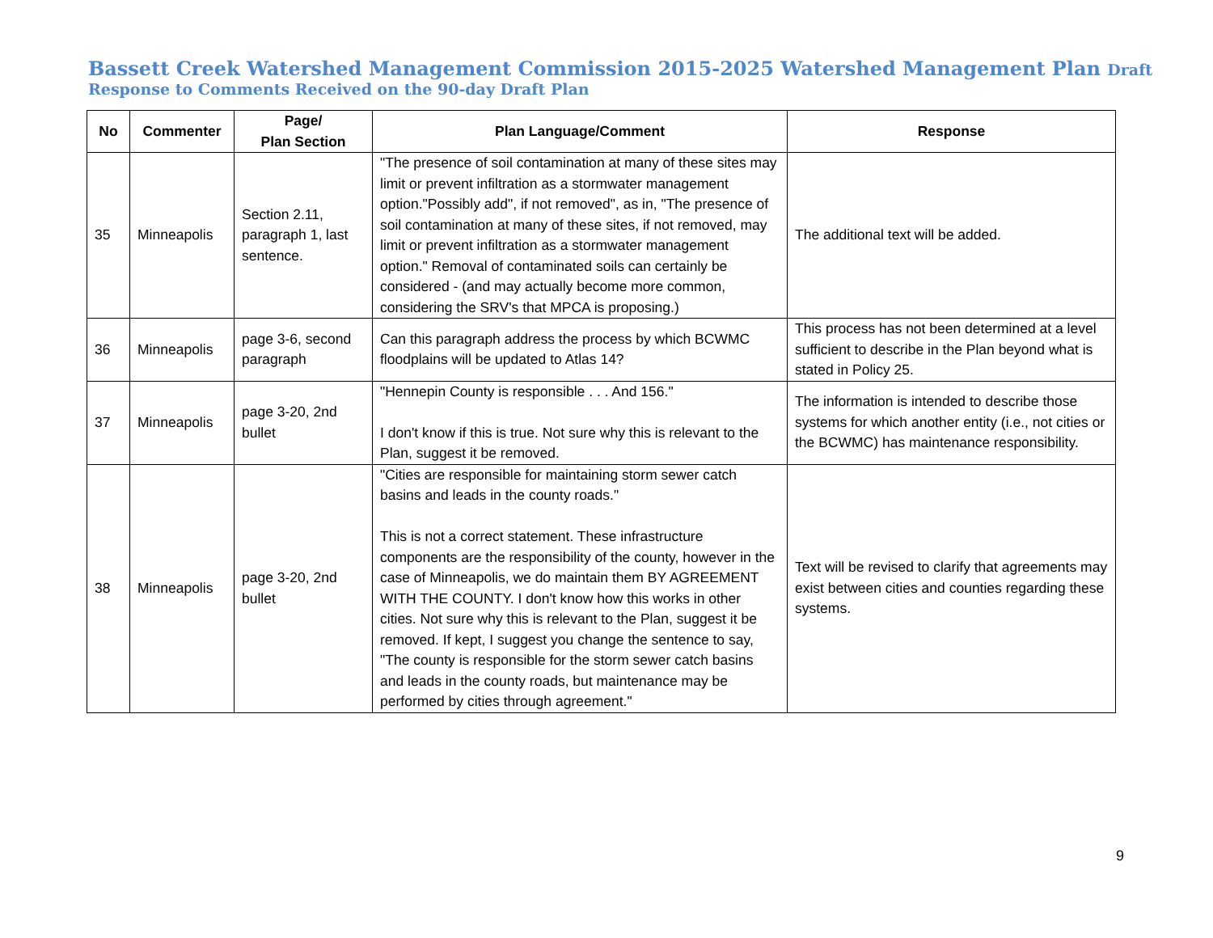Bassett Creek Watershed Management Commission 2015-2025 Watershed Management Plan Draft
Response to Comments Received on the 90-day Draft Plan
| No | Commenter | Page/ Plan Section | Plan Language/Comment | Response |
| --- | --- | --- | --- | --- |
| 35 | Minneapolis | Section 2.11, paragraph 1, last sentence. | "The presence of soil contamination at many of these sites may limit or prevent infiltration as a stormwater management option."Possibly add", if not removed", as in, "The presence of soil contamination at many of these sites, if not removed, may limit or prevent infiltration as a stormwater management option." Removal of contaminated soils can certainly be considered - (and may actually become more common, considering the SRV's that MPCA is proposing.) | The additional text will be added. |
| 36 | Minneapolis | page 3-6, second paragraph | Can this paragraph address the process by which BCWMC floodplains will be updated to Atlas 14? | This process has not been determined at a level sufficient to describe in the Plan beyond what is stated in Policy 25. |
| 37 | Minneapolis | page 3-20, 2nd bullet | "Hennepin County is responsible . . . And 156." I don't know if this is true. Not sure why this is relevant to the Plan, suggest it be removed. | The information is intended to describe those systems for which another entity (i.e., not cities or the BCWMC) has maintenance responsibility. |
| 38 | Minneapolis | page 3-20, 2nd bullet | "Cities are responsible for maintaining storm sewer catch basins and leads in the county roads." This is not a correct statement. These infrastructure components are the responsibility of the county, however in the case of Minneapolis, we do maintain them BY AGREEMENT WITH THE COUNTY. I don't know how this works in other cities. Not sure why this is relevant to the Plan, suggest it be removed. If kept, I suggest you change the sentence to say, "The county is responsible for the storm sewer catch basins and leads in the county roads, but maintenance may be performed by cities through agreement." | Text will be revised to clarify that agreements may exist between cities and counties regarding these systems. |
9